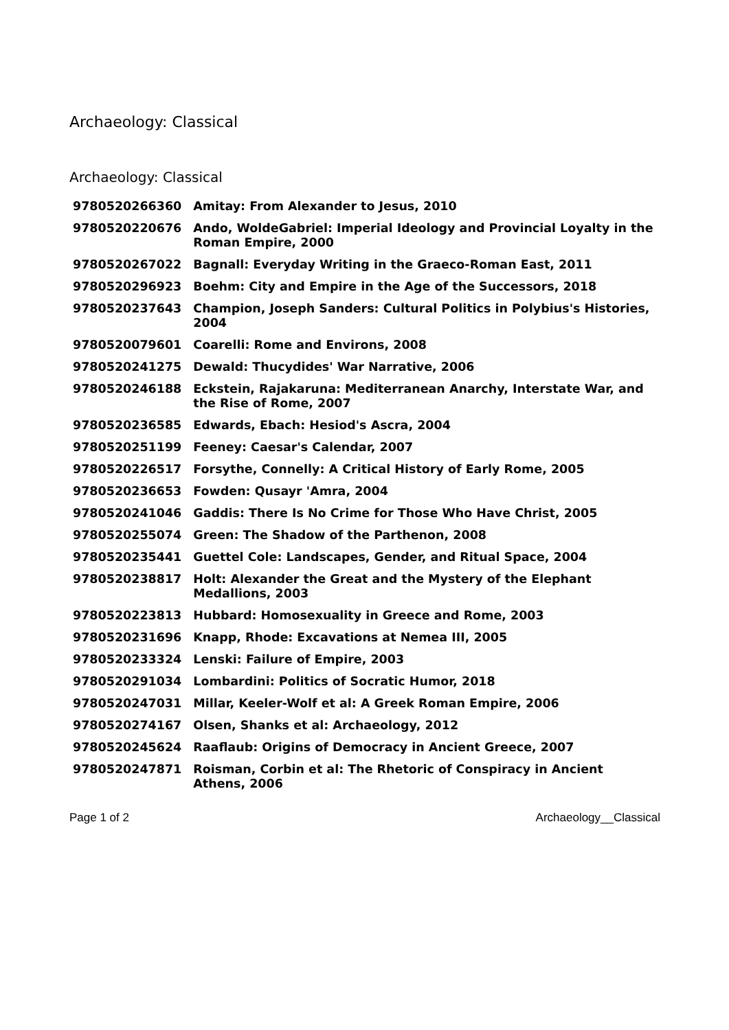Archaeology: Classical
Archaeology: Classical
| 9780520266360 | Amitay: From Alexander to Jesus, 2010 |
| 9780520220676 | Ando, WoldeGabriel: Imperial Ideology and Provincial Loyalty in the Roman Empire, 2000 |
| 9780520267022 | Bagnall: Everyday Writing in the Graeco-Roman East, 2011 |
| 9780520296923 | Boehm: City and Empire in the Age of the Successors, 2018 |
| 9780520237643 | Champion, Joseph Sanders: Cultural Politics in Polybius's Histories, 2004 |
| 9780520079601 | Coarelli: Rome and Environs, 2008 |
| 9780520241275 | Dewald: Thucydides' War Narrative, 2006 |
| 9780520246188 | Eckstein, Rajakaruna: Mediterranean Anarchy, Interstate War, and the Rise of Rome, 2007 |
| 9780520236585 | Edwards, Ebach: Hesiod's Ascra, 2004 |
| 9780520251199 | Feeney: Caesar's Calendar, 2007 |
| 9780520226517 | Forsythe, Connelly: A Critical History of Early Rome, 2005 |
| 9780520236653 | Fowden: Qusayr 'Amra, 2004 |
| 9780520241046 | Gaddis: There Is No Crime for Those Who Have Christ, 2005 |
| 9780520255074 | Green: The Shadow of the Parthenon, 2008 |
| 9780520235441 | Guettel Cole: Landscapes, Gender, and Ritual Space, 2004 |
| 9780520238817 | Holt: Alexander the Great and the Mystery of the Elephant Medallions, 2003 |
| 9780520223813 | Hubbard: Homosexuality in Greece and Rome, 2003 |
| 9780520231696 | Knapp, Rhode: Excavations at Nemea III, 2005 |
| 9780520233324 | Lenski: Failure of Empire, 2003 |
| 9780520291034 | Lombardini: Politics of Socratic Humor, 2018 |
| 9780520247031 | Millar, Keeler-Wolf et al: A Greek Roman Empire, 2006 |
| 9780520274167 | Olsen, Shanks et al: Archaeology, 2012 |
| 9780520245624 | Raaflaub: Origins of Democracy in Ancient Greece, 2007 |
| 9780520247871 | Roisman, Corbin et al: The Rhetoric of Conspiracy in Ancient Athens, 2006 |
Page 1 of 2 Archaeology__Classical